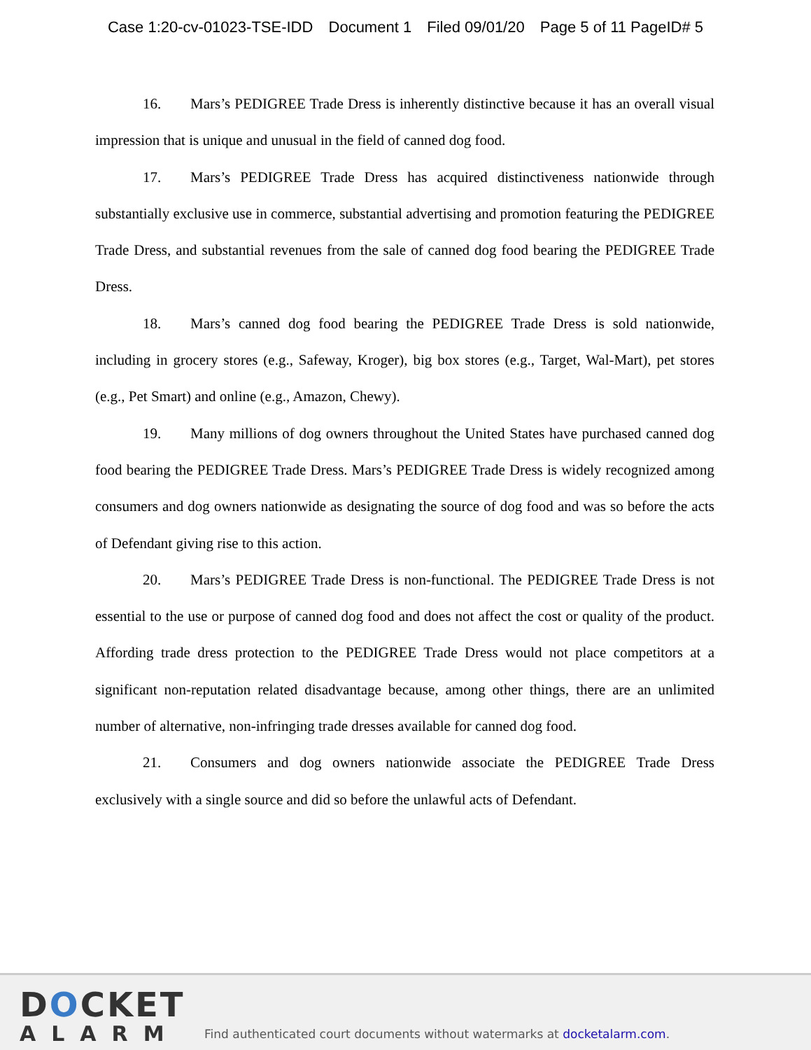Case 1:20-cv-01023-TSE-IDD Document 1 Filed 09/01/20 Page 5 of 11 PageID# 5
16. Mars’s PEDIGREE Trade Dress is inherently distinctive because it has an overall visual impression that is unique and unusual in the field of canned dog food.
17. Mars’s PEDIGREE Trade Dress has acquired distinctiveness nationwide through substantially exclusive use in commerce, substantial advertising and promotion featuring the PEDIGREE Trade Dress, and substantial revenues from the sale of canned dog food bearing the PEDIGREE Trade Dress.
18. Mars’s canned dog food bearing the PEDIGREE Trade Dress is sold nationwide, including in grocery stores (e.g., Safeway, Kroger), big box stores (e.g., Target, Wal-Mart), pet stores (e.g., Pet Smart) and online (e.g., Amazon, Chewy).
19. Many millions of dog owners throughout the United States have purchased canned dog food bearing the PEDIGREE Trade Dress. Mars’s PEDIGREE Trade Dress is widely recognized among consumers and dog owners nationwide as designating the source of dog food and was so before the acts of Defendant giving rise to this action.
20. Mars’s PEDIGREE Trade Dress is non-functional. The PEDIGREE Trade Dress is not essential to the use or purpose of canned dog food and does not affect the cost or quality of the product. Affording trade dress protection to the PEDIGREE Trade Dress would not place competitors at a significant non-reputation related disadvantage because, among other things, there are an unlimited number of alternative, non-infringing trade dresses available for canned dog food.
21. Consumers and dog owners nationwide associate the PEDIGREE Trade Dress exclusively with a single source and did so before the unlawful acts of Defendant.
DOCKET
ALARM
Find authenticated court documents without watermarks at docketalarm.com.